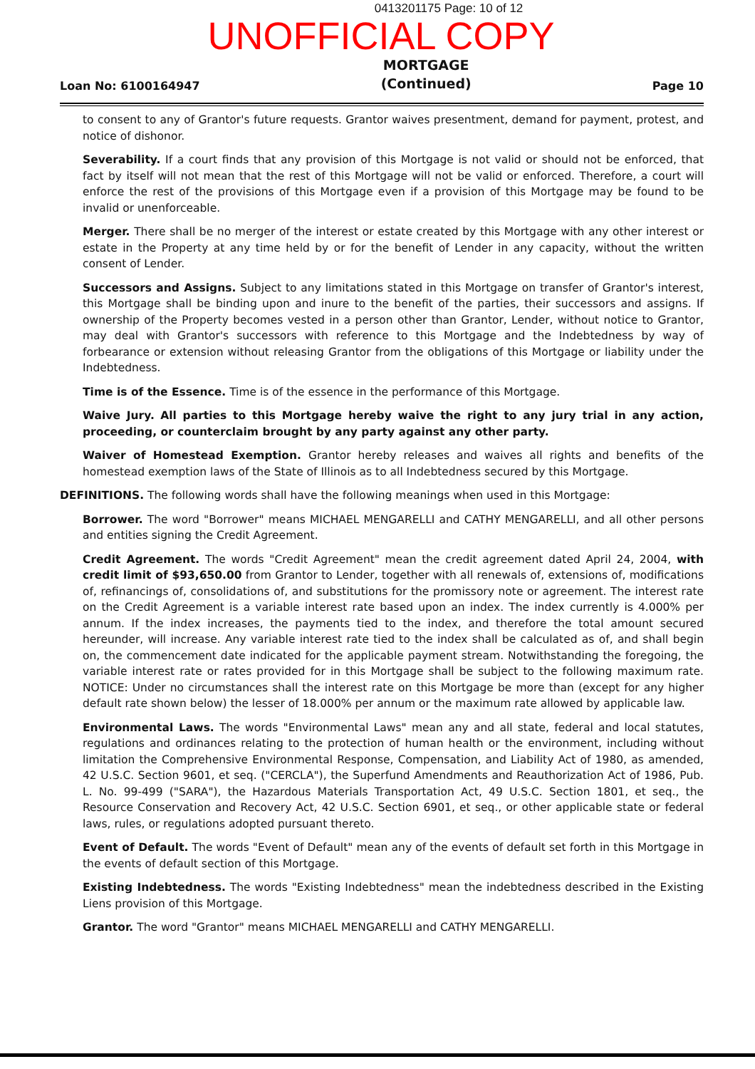0413201175 Page: 10 of 12
UNOFFICIAL COPY
Loan No: 6100164947 MORTGAGE
(Continued) Page 10
to consent to any of Grantor's future requests. Grantor waives presentment, demand for payment, protest, and notice of dishonor.
Severability. If a court finds that any provision of this Mortgage is not valid or should not be enforced, that fact by itself will not mean that the rest of this Mortgage will not be valid or enforced. Therefore, a court will enforce the rest of the provisions of this Mortgage even if a provision of this Mortgage may be found to be invalid or unenforceable.
Merger. There shall be no merger of the interest or estate created by this Mortgage with any other interest or estate in the Property at any time held by or for the benefit of Lender in any capacity, without the written consent of Lender.
Successors and Assigns. Subject to any limitations stated in this Mortgage on transfer of Grantor's interest, this Mortgage shall be binding upon and inure to the benefit of the parties, their successors and assigns. If ownership of the Property becomes vested in a person other than Grantor, Lender, without notice to Grantor, may deal with Grantor's successors with reference to this Mortgage and the Indebtedness by way of forbearance or extension without releasing Grantor from the obligations of this Mortgage or liability under the Indebtedness.
Time is of the Essence. Time is of the essence in the performance of this Mortgage.
Waive Jury. All parties to this Mortgage hereby waive the right to any jury trial in any action, proceeding, or counterclaim brought by any party against any other party.
Waiver of Homestead Exemption. Grantor hereby releases and waives all rights and benefits of the homestead exemption laws of the State of Illinois as to all Indebtedness secured by this Mortgage.
DEFINITIONS. The following words shall have the following meanings when used in this Mortgage:
Borrower. The word "Borrower" means MICHAEL MENGARELLI and CATHY MENGARELLI, and all other persons and entities signing the Credit Agreement.
Credit Agreement. The words "Credit Agreement" mean the credit agreement dated April 24, 2004, with credit limit of $93,650.00 from Grantor to Lender, together with all renewals of, extensions of, modifications of, refinancings of, consolidations of, and substitutions for the promissory note or agreement. The interest rate on the Credit Agreement is a variable interest rate based upon an index. The index currently is 4.000% per annum. If the index increases, the payments tied to the index, and therefore the total amount secured hereunder, will increase. Any variable interest rate tied to the index shall be calculated as of, and shall begin on, the commencement date indicated for the applicable payment stream. Notwithstanding the foregoing, the variable interest rate or rates provided for in this Mortgage shall be subject to the following maximum rate. NOTICE: Under no circumstances shall the interest rate on this Mortgage be more than (except for any higher default rate shown below) the lesser of 18.000% per annum or the maximum rate allowed by applicable law.
Environmental Laws. The words "Environmental Laws" mean any and all state, federal and local statutes, regulations and ordinances relating to the protection of human health or the environment, including without limitation the Comprehensive Environmental Response, Compensation, and Liability Act of 1980, as amended, 42 U.S.C. Section 9601, et seq. ("CERCLA"), the Superfund Amendments and Reauthorization Act of 1986, Pub. L. No. 99-499 ("SARA"), the Hazardous Materials Transportation Act, 49 U.S.C. Section 1801, et seq., the Resource Conservation and Recovery Act, 42 U.S.C. Section 6901, et seq., or other applicable state or federal laws, rules, or regulations adopted pursuant thereto.
Event of Default. The words "Event of Default" mean any of the events of default set forth in this Mortgage in the events of default section of this Mortgage.
Existing Indebtedness. The words "Existing Indebtedness" mean the indebtedness described in the Existing Liens provision of this Mortgage.
Grantor. The word "Grantor" means MICHAEL MENGARELLI and CATHY MENGARELLI.